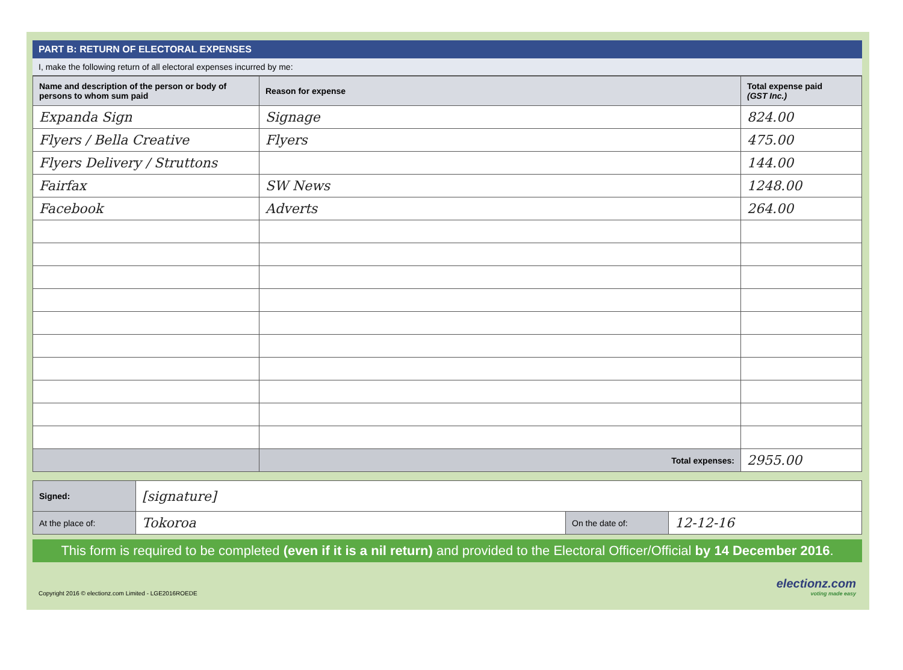PART B: RETURN OF ELECTORAL EXPENSES
I, make the following return of all electoral expenses incurred by me:
| Name and description of the person or body of persons to whom sum paid | Reason for expense | Total expense paid (GST Inc.) |
| --- | --- | --- |
| Expanda Sign | Signage | 824.00 |
| Flyers / Bella Creative | Flyers | 475.00 |
| Flyers Delivery / Struttons | | 144.00 |
| Fairfax | SW News | 1248.00 |
| Facebook | Adverts | 264.00 |
| | Total expenses: | 2955.00 |
| Signed: | [signature] | | |
| At the place of: | Tokoroa | On the date of: | 12-12-16 |
This form is required to be completed (even if it is a nil return) and provided to the Electoral Officer/Official by 14 December 2016.
Copyright 2016 © electionz.com Limited - LGE2016ROEDE
electionz.com
voting made easy